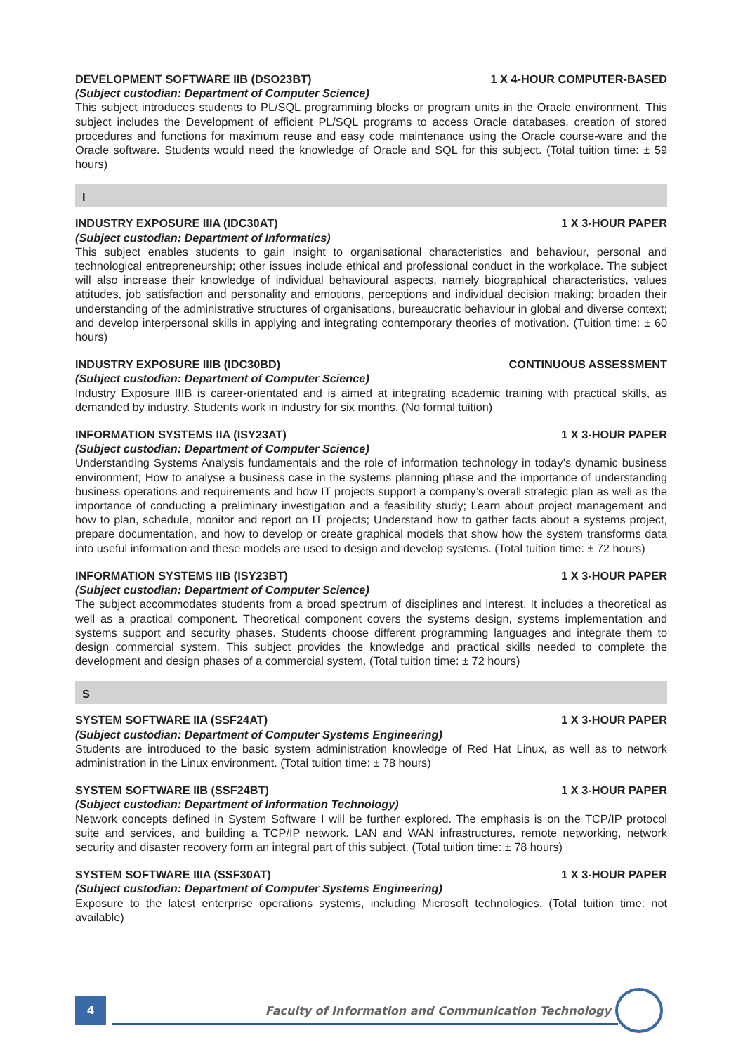DEVELOPMENT SOFTWARE IIB (DSO23BT) 1 X 4-HOUR COMPUTER-BASED
(Subject custodian: Department of Computer Science)
This subject introduces students to PL/SQL programming blocks or program units in the Oracle environment. This subject includes the Development of efficient PL/SQL programs to access Oracle databases, creation of stored procedures and functions for maximum reuse and easy code maintenance using the Oracle course-ware and the Oracle software. Students would need the knowledge of Oracle and SQL for this subject. (Total tuition time: ± 59 hours)
I
INDUSTRY EXPOSURE IIIA (IDC30AT) 1 X 3-HOUR PAPER
(Subject custodian: Department of Informatics)
This subject enables students to gain insight to organisational characteristics and behaviour, personal and technological entrepreneurship; other issues include ethical and professional conduct in the workplace. The subject will also increase their knowledge of individual behavioural aspects, namely biographical characteristics, values attitudes, job satisfaction and personality and emotions, perceptions and individual decision making; broaden their understanding of the administrative structures of organisations, bureaucratic behaviour in global and diverse context; and develop interpersonal skills in applying and integrating contemporary theories of motivation. (Tuition time: ± 60 hours)
INDUSTRY EXPOSURE IIIB (IDC30BD) CONTINUOUS ASSESSMENT
(Subject custodian: Department of Computer Science)
Industry Exposure IIIB is career-orientated and is aimed at integrating academic training with practical skills, as demanded by industry. Students work in industry for six months. (No formal tuition)
INFORMATION SYSTEMS IIA (ISY23AT) 1 X 3-HOUR PAPER
(Subject custodian: Department of Computer Science)
Understanding Systems Analysis fundamentals and the role of information technology in today’s dynamic business environment; How to analyse a business case in the systems planning phase and the importance of understanding business operations and requirements and how IT projects support a company’s overall strategic plan as well as the importance of conducting a preliminary investigation and a feasibility study; Learn about project management and how to plan, schedule, monitor and report on IT projects; Understand how to gather facts about a systems project, prepare documentation, and how to develop or create graphical models that show how the system transforms data into useful information and these models are used to design and develop systems. (Total tuition time: ± 72 hours)
INFORMATION SYSTEMS IIB (ISY23BT) 1 X 3-HOUR PAPER
(Subject custodian: Department of Computer Science)
The subject accommodates students from a broad spectrum of disciplines and interest. It includes a theoretical as well as a practical component. Theoretical component covers the systems design, systems implementation and systems support and security phases. Students choose different programming languages and integrate them to design commercial system. This subject provides the knowledge and practical skills needed to complete the development and design phases of a commercial system. (Total tuition time: ± 72 hours)
S
SYSTEM SOFTWARE IIA (SSF24AT) 1 X 3-HOUR PAPER
(Subject custodian: Department of Computer Systems Engineering)
Students are introduced to the basic system administration knowledge of Red Hat Linux, as well as to network administration in the Linux environment. (Total tuition time: ± 78 hours)
SYSTEM SOFTWARE IIB (SSF24BT) 1 X 3-HOUR PAPER
(Subject custodian: Department of Information Technology)
Network concepts defined in System Software I will be further explored. The emphasis is on the TCP/IP protocol suite and services, and building a TCP/IP network. LAN and WAN infrastructures, remote networking, network security and disaster recovery form an integral part of this subject. (Total tuition time: ± 78 hours)
SYSTEM SOFTWARE IIIA (SSF30AT) 1 X 3-HOUR PAPER
(Subject custodian: Department of Computer Systems Engineering)
Exposure to the latest enterprise operations systems, including Microsoft technologies. (Total tuition time: not available)
4
Faculty of Information and Communication Technology